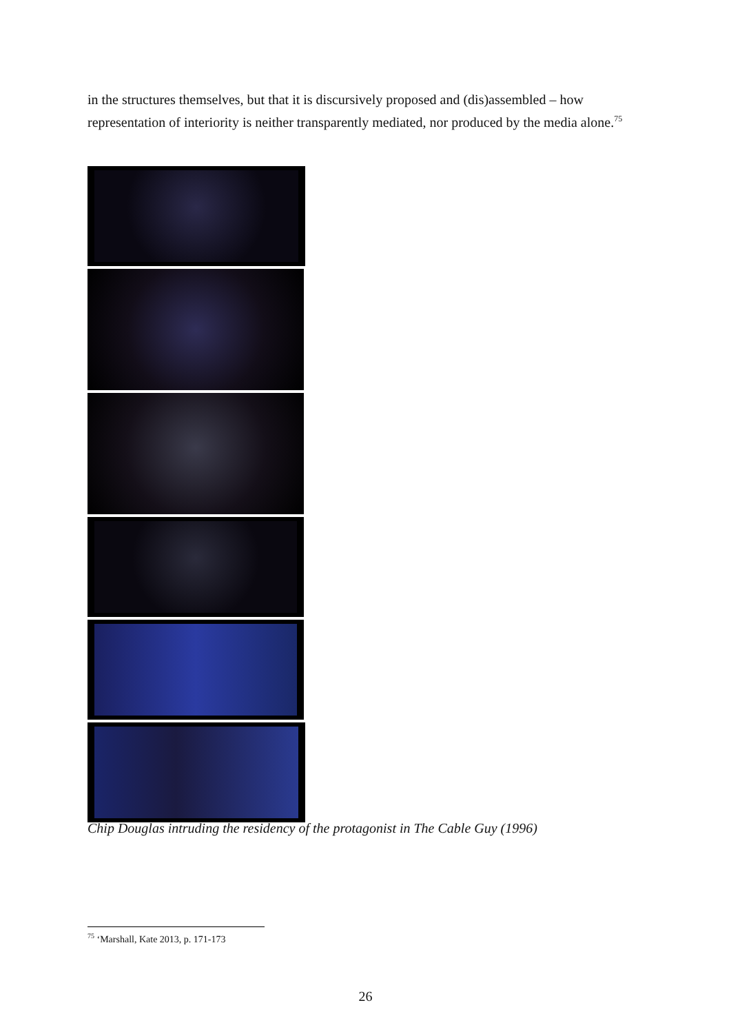in the structures themselves, but that it is discursively proposed and (dis)assembled – how representation of interiority is neither transparently mediated, nor produced by the media alone.<sup>75</sup>
Chip Douglas intruding the residency of the protagonist in The Cable Guy (1996)
<sup>75</sup> ‘Marshall, Kate 2013, p. 171-173
26